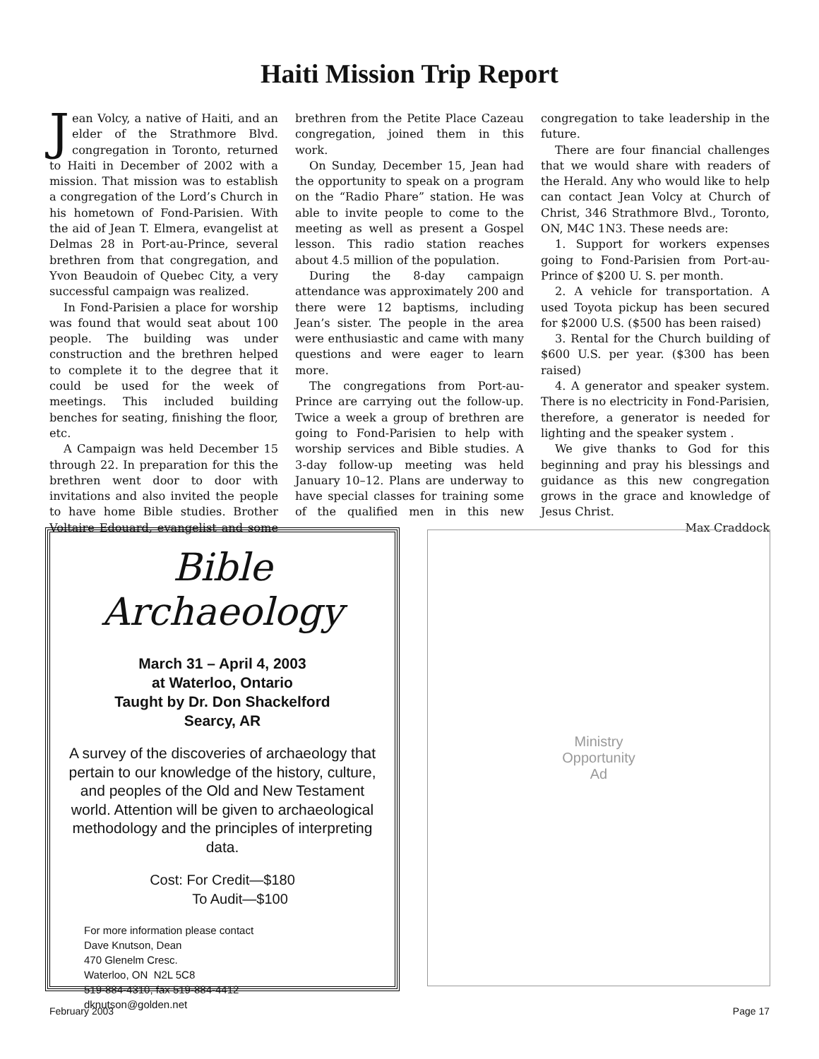Haiti Mission Trip Report
Jean Volcy, a native of Haiti, and an elder of the Strathmore Blvd. congregation in Toronto, returned to Haiti in December of 2002 with a mission. That mission was to establish a congregation of the Lord’s Church in his hometown of Fond-Parisien. With the aid of Jean T. Elmera, evangelist at Delmas 28 in Port-au-Prince, several brethren from that congregation, and Yvon Beaudoin of Quebec City, a very successful campaign was realized.
In Fond-Parisien a place for worship was found that would seat about 100 people. The building was under construction and the brethren helped to complete it to the degree that it could be used for the week of meetings. This included building benches for seating, finishing the floor, etc.
A Campaign was held December 15 through 22. In preparation for this the brethren went door to door with invitations and also invited the people to have home Bible studies. Brother Voltaire Edouard, evangelist and some brethren from the Petite Place Cazeau congregation, joined them in this work.
On Sunday, December 15, Jean had the opportunity to speak on a program on the “Radio Phare” station. He was able to invite people to come to the meeting as well as present a Gospel lesson. This radio station reaches about 4.5 million of the population.
During the 8-day campaign attendance was approximately 200 and there were 12 baptisms, including Jean’s sister. The people in the area were enthusiastic and came with many questions and were eager to learn more.
The congregations from Port-au-Prince are carrying out the follow-up. Twice a week a group of brethren are going to Fond-Parisien to help with worship services and Bible studies. A 3-day follow-up meeting was held January 10–12. Plans are underway to have special classes for training some of the qualified men in this new congregation to take leadership in the future.
There are four financial challenges that we would share with readers of the Herald. Any who would like to help can contact Jean Volcy at Church of Christ, 346 Strathmore Blvd., Toronto, ON, M4C 1N3. These needs are:
1. Support for workers expenses going to Fond-Parisien from Port-au-Prince of $200 U. S. per month.
2. A vehicle for transportation. A used Toyota pickup has been secured for $2000 U.S. ($500 has been raised)
3. Rental for the Church building of $600 U.S. per year. ($300 has been raised)
4. A generator and speaker system. There is no electricity in Fond-Parisien, therefore, a generator is needed for lighting and the speaker system .
We give thanks to God for this beginning and pray his blessings and guidance as this new congregation grows in the grace and knowledge of Jesus Christ.
Max Craddock
Bible Archaeology
March 31 – April 4, 2003
at Waterloo, Ontario
Taught by Dr. Don Shackelford
Searcy, AR
A survey of the discoveries of archaeology that pertain to our knowledge of the history, culture, and peoples of the Old and New Testament world. Attention will be given to archaeological methodology and the principles of interpreting data.
Cost: For Credit—$180
To Audit—$100
For more information please contact
Dave Knutson, Dean
470 Glenelm Cresc.
Waterloo, ON N2L 5C8
519-884-4310, fax 519-884-4412
dknutson@golden.net
Ministry
Opportunity
Ad
February 2003 Page 17